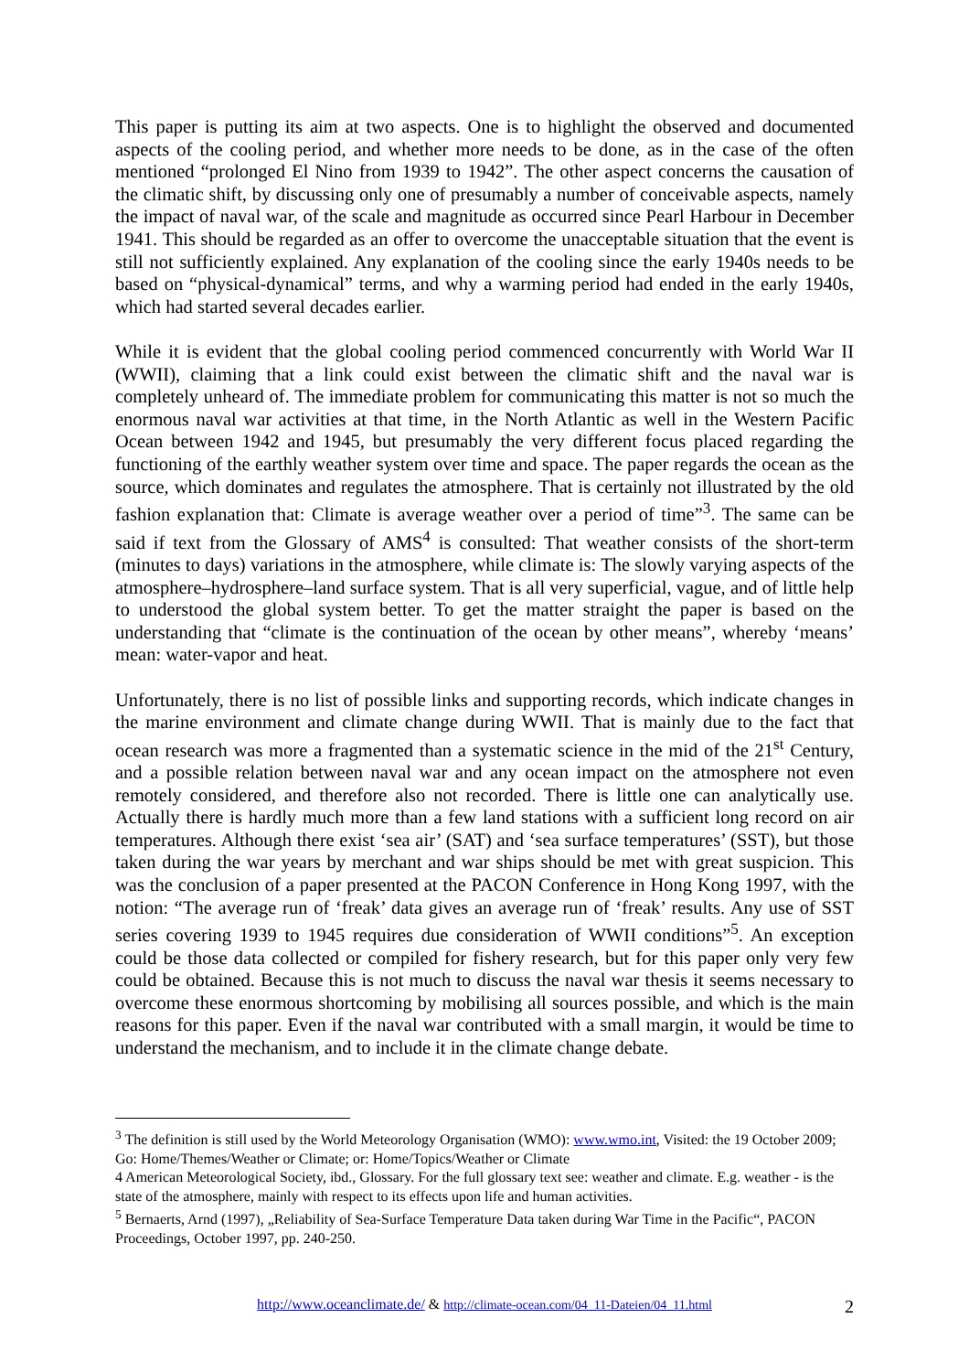This paper is putting its aim at two aspects. One is to highlight the observed and documented aspects of the cooling period, and whether more needs to be done, as in the case of the often mentioned “prolonged El Nino from 1939 to 1942”. The other aspect concerns the causation of the climatic shift, by discussing only one of presumably a number of conceivable aspects, namely the impact of naval war, of the scale and magnitude as occurred since Pearl Harbour in December 1941. This should be regarded as an offer to overcome the unacceptable situation that the event is still not sufficiently explained. Any explanation of the cooling since the early 1940s needs to be based on “physical-dynamical” terms, and why a warming period had ended in the early 1940s, which had started several decades earlier.
While it is evident that the global cooling period commenced concurrently with World War II (WWII), claiming that a link could exist between the climatic shift and the naval war is completely unheard of. The immediate problem for communicating this matter is not so much the enormous naval war activities at that time, in the North Atlantic as well in the Western Pacific Ocean between 1942 and 1945, but presumably the very different focus placed regarding the functioning of the earthly weather system over time and space. The paper regards the ocean as the source, which dominates and regulates the atmosphere. That is certainly not illustrated by the old fashion explanation that: Climate is average weather over a period of time”<sup>3</sup>. The same can be said if text from the Glossary of AMS<sup>4</sup> is consulted: That weather consists of the short-term (minutes to days) variations in the atmosphere, while climate is: The slowly varying aspects of the atmosphere–hydrosphere–land surface system. That is all very superficial, vague, and of little help to understood the global system better. To get the matter straight the paper is based on the understanding that “climate is the continuation of the ocean by other means”, whereby ‘means’ mean: water-vapor and heat.
Unfortunately, there is no list of possible links and supporting records, which indicate changes in the marine environment and climate change during WWII. That is mainly due to the fact that ocean research was more a fragmented than a systematic science in the mid of the 21<sup>st</sup> Century, and a possible relation between naval war and any ocean impact on the atmosphere not even remotely considered, and therefore also not recorded. There is little one can analytically use. Actually there is hardly much more than a few land stations with a sufficient long record on air temperatures. Although there exist ‘sea air’ (SAT) and ‘sea surface temperatures’ (SST), but those taken during the war years by merchant and war ships should be met with great suspicion. This was the conclusion of a paper presented at the PACON Conference in Hong Kong 1997, with the notion: “The average run of ‘freak’ data gives an average run of ‘freak’ results. Any use of SST series covering 1939 to 1945 requires due consideration of WWII conditions”<sup>5</sup>. An exception could be those data collected or compiled for fishery research, but for this paper only very few could be obtained. Because this is not much to discuss the naval war thesis it seems necessary to overcome these enormous shortcoming by mobilising all sources possible, and which is the main reasons for this paper. Even if the naval war contributed with a small margin, it would be time to understand the mechanism, and to include it in the climate change debate.
<sup>3</sup> The definition is still used by the World Meteorology Organisation (WMO): www.wmo.int, Visited: the 19 October 2009; Go: Home/Themes/Weather or Climate; or: Home/Topics/Weather or Climate
4 American Meteorological Society, ibd., Glossary. For the full glossary text see: weather and climate. E.g. weather - is the state of the atmosphere, mainly with respect to its effects upon life and human activities.
<sup>5</sup> Bernaerts, Arnd (1997), „Reliability of Sea-Surface Temperature Data taken during War Time in the Pacific“, PACON Proceedings, October 1997, pp. 240-250.
http://www.oceanclimate.de/ & http://climate-ocean.com/04_11-Dateien/04_11.html
2